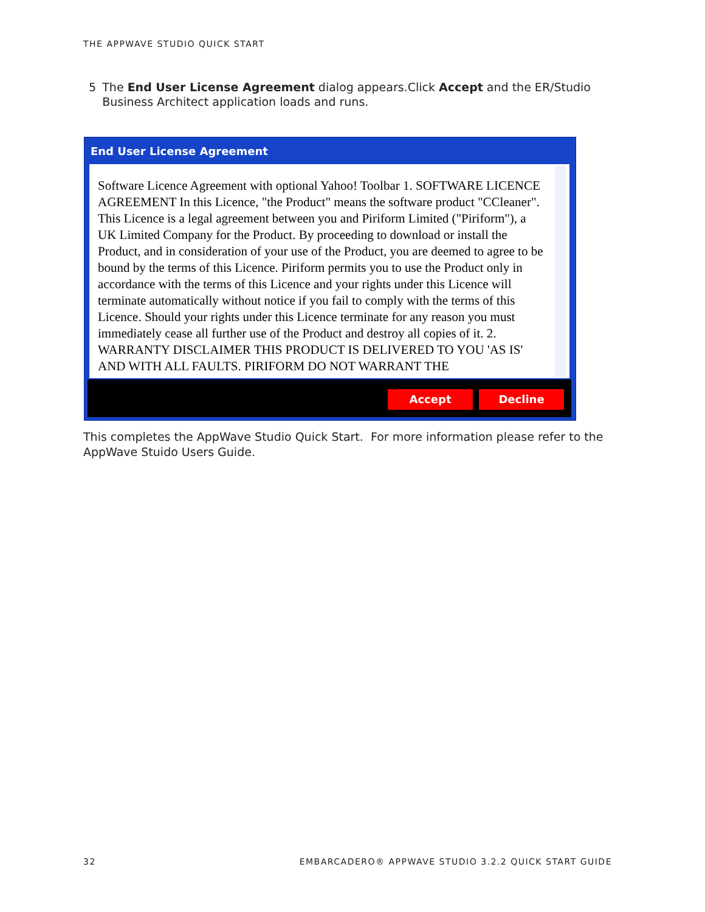THE APPWAVE STUDIO QUICK START
5 The End User License Agreement dialog appears.Click Accept and the ER/Studio Business Architect application loads and runs.
End User License Agreement
Software Licence Agreement with optional Yahoo! Toolbar 1. SOFTWARE LICENCE AGREEMENT In this Licence, "the Product" means the software product "CCleaner". This Licence is a legal agreement between you and Piriform Limited ("Piriform"), a UK Limited Company for the Product. By proceeding to download or install the Product, and in consideration of your use of the Product, you are deemed to agree to be bound by the terms of this Licence. Piriform permits you to use the Product only in accordance with the terms of this Licence and your rights under this Licence will terminate automatically without notice if you fail to comply with the terms of this Licence. Should your rights under this Licence terminate for any reason you must immediately cease all further use of the Product and destroy all copies of it. 2. WARRANTY DISCLAIMER THIS PRODUCT IS DELIVERED TO YOU 'AS IS' AND WITH ALL FAULTS. PIRIFORM DO NOT WARRANT THE
Accept Decline
This completes the AppWave Studio Quick Start. For more information please refer to the AppWave Stuido Users Guide.
32 EMBARCADERO® APPWAVE STUDIO 3.2.2 QUICK START GUIDE